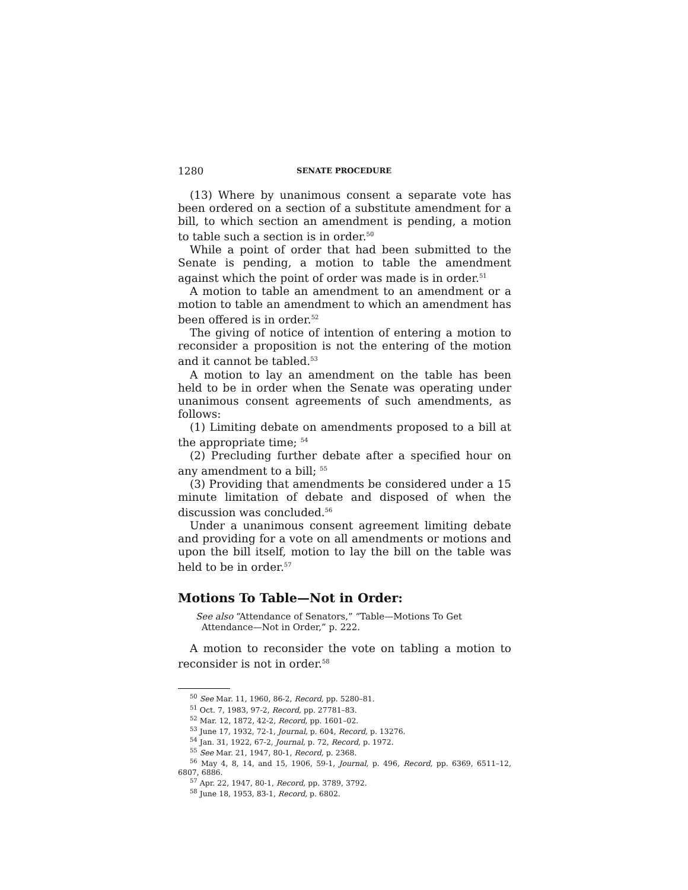1280 SENATE PROCEDURE
(13) Where by unanimous consent a separate vote has been ordered on a section of a substitute amendment for a bill, to which section an amendment is pending, a motion to table such a section is in order.<sup>50</sup>
While a point of order that had been submitted to the Senate is pending, a motion to table the amendment against which the point of order was made is in order.<sup>51</sup>
A motion to table an amendment to an amendment or a motion to table an amendment to which an amendment has been offered is in order.<sup>52</sup>
The giving of notice of intention of entering a motion to reconsider a proposition is not the entering of the motion and it cannot be tabled.<sup>53</sup>
A motion to lay an amendment on the table has been held to be in order when the Senate was operating under unanimous consent agreements of such amendments, as follows:
(1) Limiting debate on amendments proposed to a bill at the appropriate time; <sup>54</sup>
(2) Precluding further debate after a specified hour on any amendment to a bill; <sup>55</sup>
(3) Providing that amendments be considered under a 15 minute limitation of debate and disposed of when the discussion was concluded.<sup>56</sup>
Under a unanimous consent agreement limiting debate and providing for a vote on all amendments or motions and upon the bill itself, motion to lay the bill on the table was held to be in order.<sup>57</sup>
Motions To Table—Not in Order:
See also “Attendance of Senators,” “Table—Motions To Get Attendance—Not in Order,” p. 222.
A motion to reconsider the vote on tabling a motion to reconsider is not in order.<sup>58</sup>
<sup>50</sup> See Mar. 11, 1960, 86-2, Record, pp. 5280–81.
<sup>51</sup> Oct. 7, 1983, 97-2, Record, pp. 27781–83.
<sup>52</sup> Mar. 12, 1872, 42-2, Record, pp. 1601–02.
<sup>53</sup> June 17, 1932, 72-1, Journal, p. 604, Record, p. 13276.
<sup>54</sup> Jan. 31, 1922, 67-2, Journal, p. 72, Record, p. 1972.
<sup>55</sup> See Mar. 21, 1947, 80-1, Record, p. 2368.
<sup>56</sup> May 4, 8, 14, and 15, 1906, 59-1, Journal, p. 496, Record, pp. 6369, 6511–12, 6807, 6886.
<sup>57</sup> Apr. 22, 1947, 80-1, Record, pp. 3789, 3792.
<sup>58</sup> June 18, 1953, 83-1, Record, p. 6802.